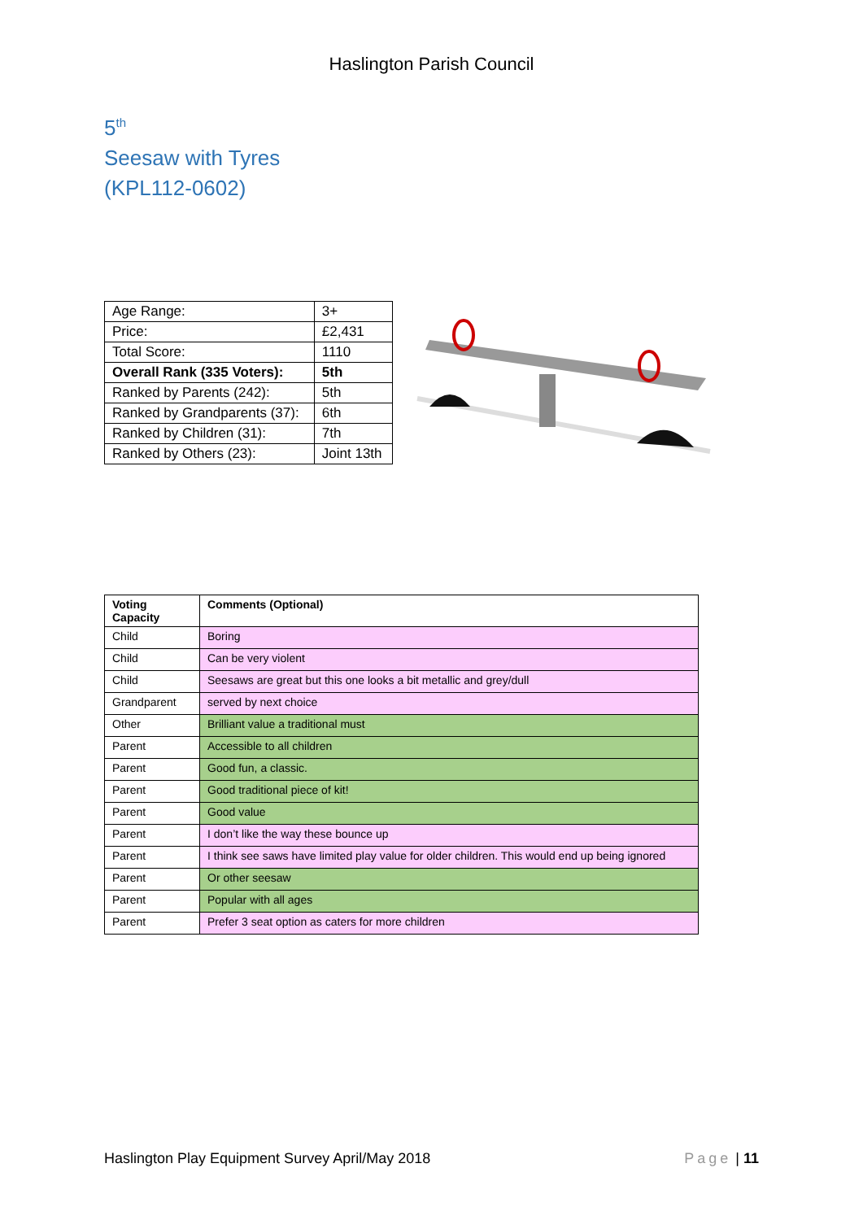Haslington Parish Council
5<sup>th</sup>
Seesaw with Tyres
(KPL112-0602)
| Age Range: | 3+ |
| Price: | £2,431 |
| Total Score: | 1110 |
| Overall Rank (335 Voters): | 5th |
| Ranked by Parents (242): | 5th |
| Ranked by Grandparents (37): | 6th |
| Ranked by Children (31): | 7th |
| Ranked by Others (23): | Joint 13th |
| Voting Capacity | Comments (Optional) |
| --- | --- |
| Child | Boring |
| Child | Can be very violent |
| Child | Seesaws are great but this one looks a bit metallic and grey/dull |
| Grandparent | served by next choice |
| Other | Brilliant value a traditional must |
| Parent | Accessible to all children |
| Parent | Good fun, a classic. |
| Parent | Good traditional piece of kit! |
| Parent | Good value |
| Parent | I don’t like the way these bounce up |
| Parent | I think see saws have limited play value for older children. This would end up being ignored |
| Parent | Or other seesaw |
| Parent | Popular with all ages |
| Parent | Prefer 3 seat option as caters for more children |
Haslington Play Equipment Survey April/May 2018 Page | 11